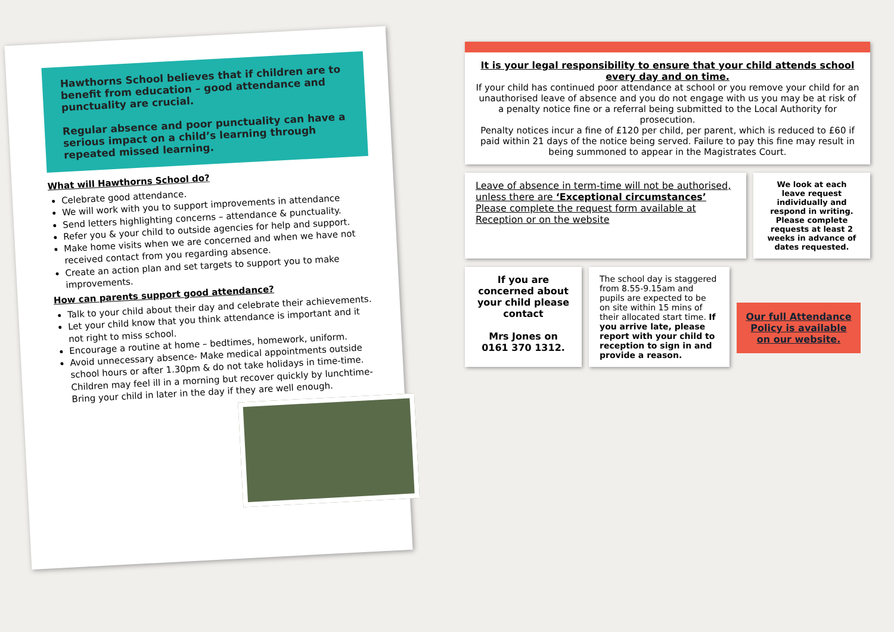Hawthorns School believes that if children are to benefit from education – good attendance and punctuality are crucial.
Regular absence and poor punctuality can have a serious impact on a child’s learning through repeated missed learning.
What will Hawthorns School do?
Celebrate good attendance.
We will work with you to support improvements in attendance
Send letters highlighting concerns – attendance & punctuality.
Refer you & your child to outside agencies for help and support.
Make home visits when we are concerned and when we have not received contact from you regarding absence.
Create an action plan and set targets to support you to make improvements.
How can parents support good attendance?
Talk to your child about their day and celebrate their achievements.
Let your child know that you think attendance is important and it not right to miss school.
Encourage a routine at home – bedtimes, homework, uniform.
Avoid unnecessary absence- Make medical appointments outside school hours or after 1.30pm & do not take holidays in time-time. Children may feel ill in a morning but recover quickly by lunchtime- Bring your child in later in the day if they are well enough.
It is your legal responsibility to ensure that your child attends school every day and on time.
If your child has continued poor attendance at school or you remove your child for an unauthorised leave of absence and you do not engage with us you may be at risk of a penalty notice fine or a referral being submitted to the Local Authority for prosecution.
Penalty notices incur a fine of £120 per child, per parent, which is reduced to £60 if paid within 21 days of the notice being served. Failure to pay this fine may result in being summoned to appear in the Magistrates Court.
Leave of absence in term-time will not be authorised, unless there are ‘Exceptional circumstances’
Please complete the request form available at Reception or on the website
We look at each leave request individually and respond in writing. Please complete requests at least 2 weeks in advance of dates requested.
If you are concerned about your child please contact
Mrs Jones on 0161 370 1312.
The school day is staggered from 8.55-9.15am and pupils are expected to be on site within 15 mins of their allocated start time. If you arrive late, please report with your child to reception to sign in and provide a reason.
Our full Attendance Policy is available on our website.